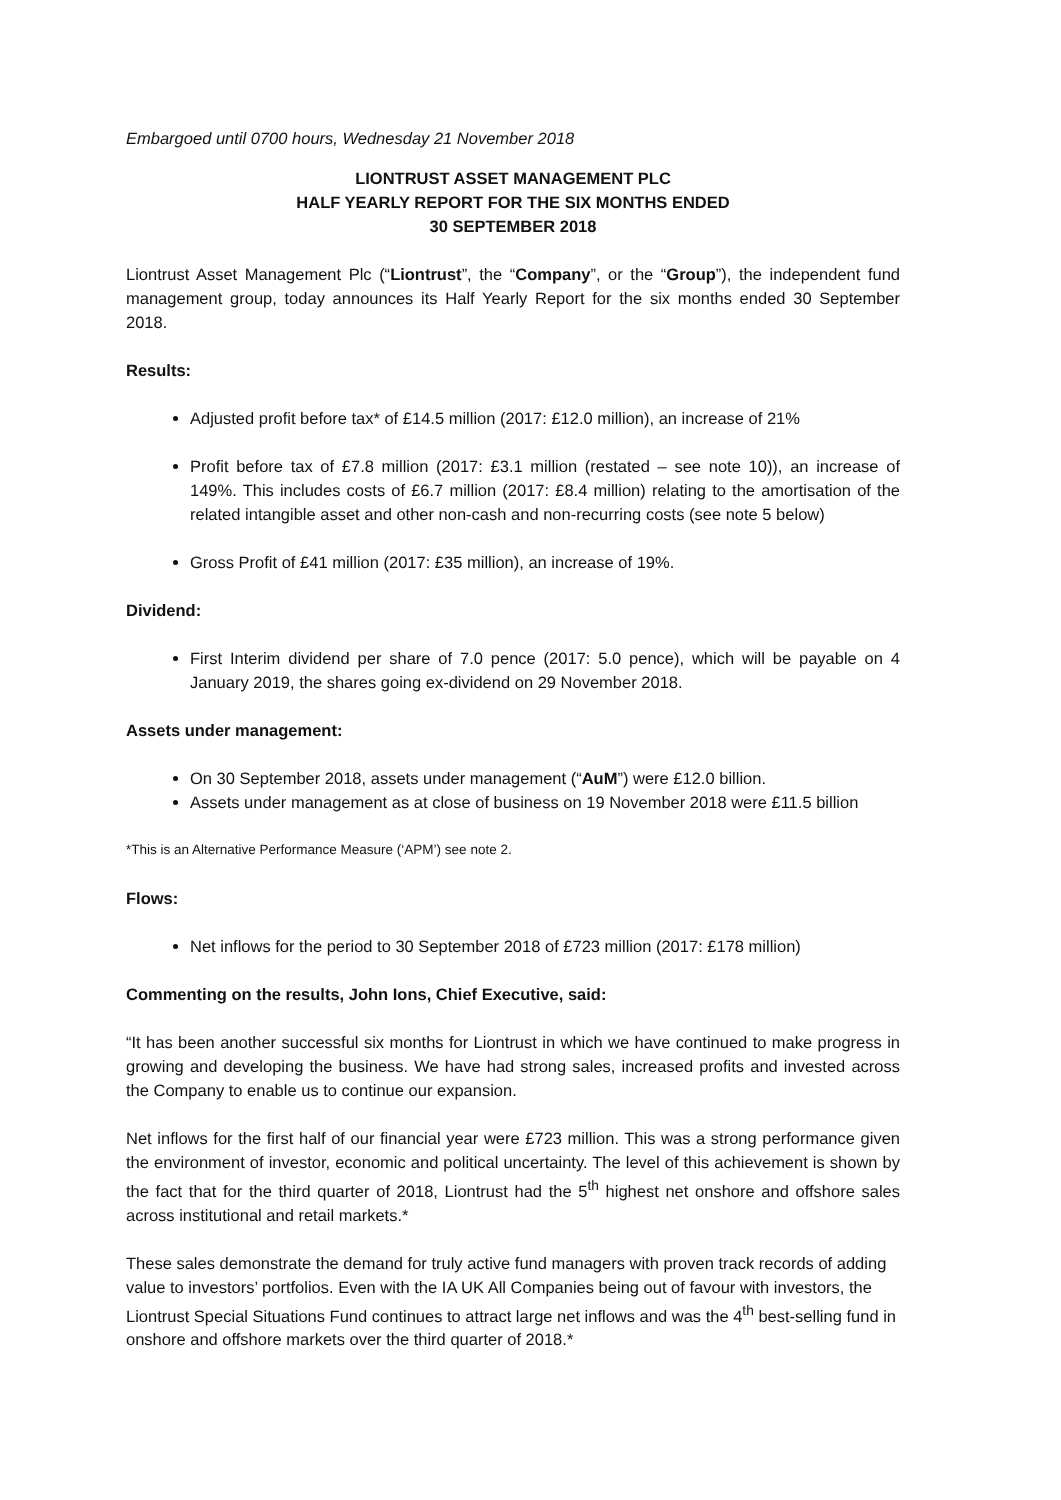Embargoed until 0700 hours, Wednesday 21 November 2018
LIONTRUST ASSET MANAGEMENT PLC
HALF YEARLY REPORT FOR THE SIX MONTHS ENDED
30 SEPTEMBER 2018
Liontrust Asset Management Plc (“Liontrust”, the “Company”, or the “Group”), the independent fund management group, today announces its Half Yearly Report for the six months ended 30 September 2018.
Results:
Adjusted profit before tax* of £14.5 million (2017: £12.0 million), an increase of 21%
Profit before tax of £7.8 million (2017: £3.1 million (restated – see note 10)), an increase of 149%. This includes costs of £6.7 million (2017: £8.4 million) relating to the amortisation of the related intangible asset and other non-cash and non-recurring costs (see note 5 below)
Gross Profit of £41 million (2017: £35 million), an increase of 19%.
Dividend:
First Interim dividend per share of 7.0 pence (2017: 5.0 pence), which will be payable on 4 January 2019, the shares going ex-dividend on 29 November 2018.
Assets under management:
On 30 September 2018, assets under management (“AuM”) were £12.0 billion.
Assets under management as at close of business on 19 November 2018 were £11.5 billion
*This is an Alternative Performance Measure (‘APM’) see note 2.
Flows:
Net inflows for the period to 30 September 2018 of £723 million (2017: £178 million)
Commenting on the results, John Ions, Chief Executive, said:
“It has been another successful six months for Liontrust in which we have continued to make progress in growing and developing the business. We have had strong sales, increased profits and invested across the Company to enable us to continue our expansion.
Net inflows for the first half of our financial year were £723 million. This was a strong performance given the environment of investor, economic and political uncertainty. The level of this achievement is shown by the fact that for the third quarter of 2018, Liontrust had the 5<sup>th</sup> highest net onshore and offshore sales across institutional and retail markets.*
These sales demonstrate the demand for truly active fund managers with proven track records of adding value to investors’ portfolios. Even with the IA UK All Companies being out of favour with investors, the Liontrust Special Situations Fund continues to attract large net inflows and was the 4<sup>th</sup> best-selling fund in onshore and offshore markets over the third quarter of 2018.*